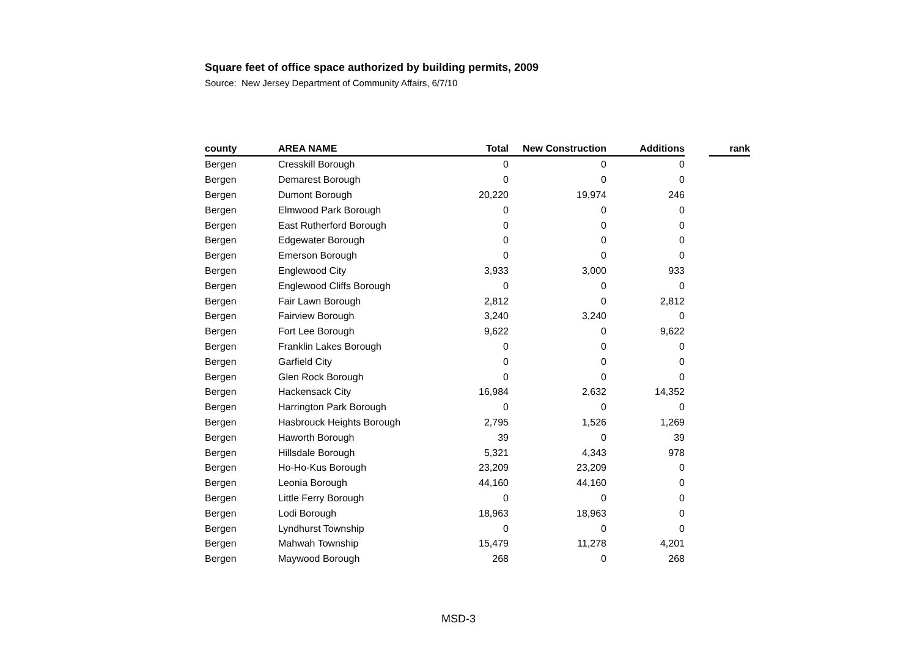Square feet of office space authorized by building permits, 2009
Source: New Jersey Department of Community Affairs, 6/7/10
| county | AREA NAME | Total | New Construction | Additions | | rank |
| --- | --- | --- | --- | --- | --- | --- |
| Bergen | Cresskill Borough | 0 | 0 | 0 | | |
| Bergen | Demarest Borough | 0 | 0 | 0 | | |
| Bergen | Dumont Borough | 20,220 | 19,974 | 246 | | |
| Bergen | Elmwood Park Borough | 0 | 0 | 0 | | |
| Bergen | East Rutherford Borough | 0 | 0 | 0 | | |
| Bergen | Edgewater Borough | 0 | 0 | 0 | | |
| Bergen | Emerson Borough | 0 | 0 | 0 | | |
| Bergen | Englewood City | 3,933 | 3,000 | 933 | | |
| Bergen | Englewood Cliffs Borough | 0 | 0 | 0 | | |
| Bergen | Fair Lawn Borough | 2,812 | 0 | 2,812 | | |
| Bergen | Fairview Borough | 3,240 | 3,240 | 0 | | |
| Bergen | Fort Lee Borough | 9,622 | 0 | 9,622 | | |
| Bergen | Franklin Lakes Borough | 0 | 0 | 0 | | |
| Bergen | Garfield City | 0 | 0 | 0 | | |
| Bergen | Glen Rock Borough | 0 | 0 | 0 | | |
| Bergen | Hackensack City | 16,984 | 2,632 | 14,352 | | |
| Bergen | Harrington Park Borough | 0 | 0 | 0 | | |
| Bergen | Hasbrouck Heights Borough | 2,795 | 1,526 | 1,269 | | |
| Bergen | Haworth Borough | 39 | 0 | 39 | | |
| Bergen | Hillsdale Borough | 5,321 | 4,343 | 978 | | |
| Bergen | Ho-Ho-Kus Borough | 23,209 | 23,209 | 0 | | |
| Bergen | Leonia Borough | 44,160 | 44,160 | 0 | | |
| Bergen | Little Ferry Borough | 0 | 0 | 0 | | |
| Bergen | Lodi Borough | 18,963 | 18,963 | 0 | | |
| Bergen | Lyndhurst Township | 0 | 0 | 0 | | |
| Bergen | Mahwah Township | 15,479 | 11,278 | 4,201 | | |
| Bergen | Maywood Borough | 268 | 0 | 268 | | |
MSD-3